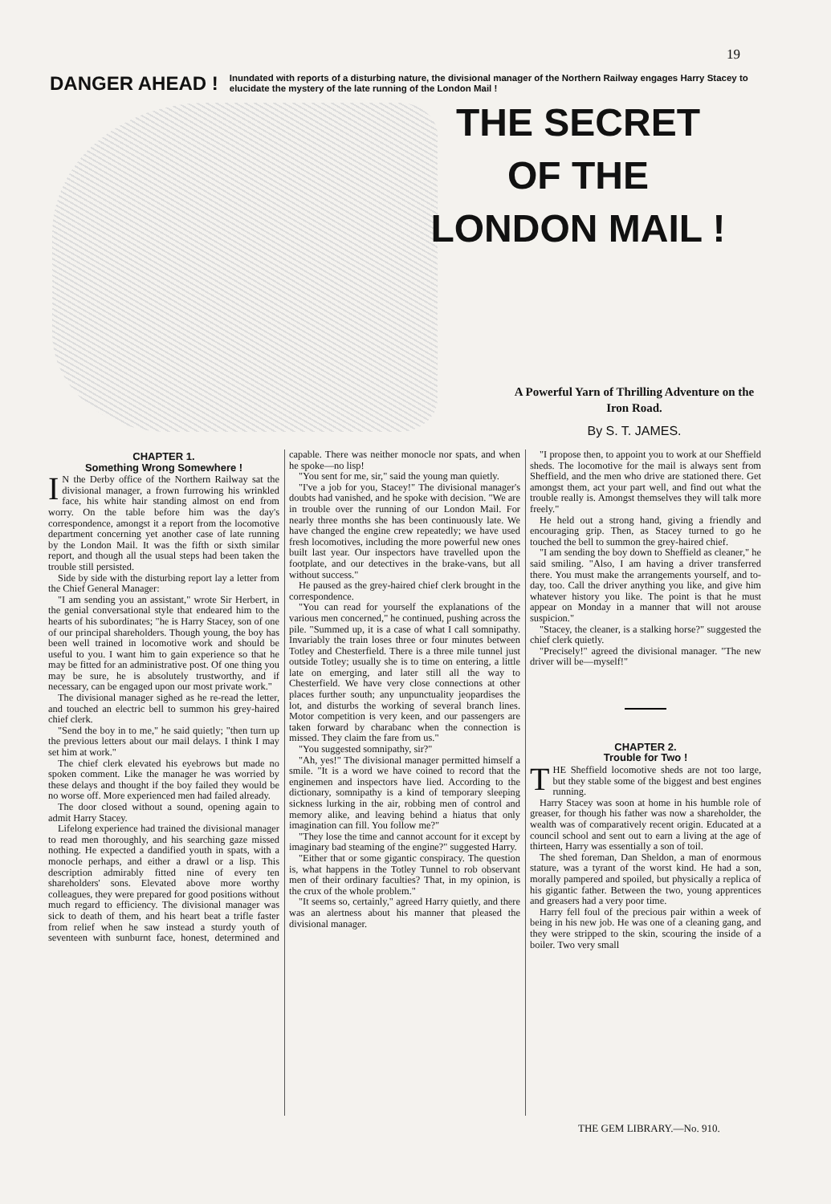19
DANGER AHEAD !
Inundated with reports of a disturbing nature, the divisional manager of the Northern Railway engages Harry Stacey to elucidate the mystery of the late running of the London Mail !
THE SECRET
OF THE
LONDON MAIL !
A Powerful Yarn of Thrilling Adventure on the Iron Road.
By S. T. JAMES.
CHAPTER 1.
Something Wrong Somewhere !
IN the Derby office of the Northern Railway sat the divisional manager, a frown furrowing his wrinkled face, his white hair standing almost on end from worry. On the table before him was the day's correspondence, amongst it a report from the locomotive department concerning yet another case of late running by the London Mail. It was the fifth or sixth similar report, and though all the usual steps had been taken the trouble still persisted.
Side by side with the disturbing report lay a letter from the Chief General Manager:
"I am sending you an assistant," wrote Sir Herbert, in the genial conversational style that endeared him to the hearts of his subordinates; "he is Harry Stacey, son of one of our principal shareholders. Though young, the boy has been well trained in locomotive work and should be useful to you. I want him to gain experience so that he may be fitted for an administrative post. Of one thing you may be sure, he is absolutely trustworthy, and if necessary, can be engaged upon our most private work."
The divisional manager sighed as he re-read the letter, and touched an electric bell to summon his grey-haired chief clerk.
"Send the boy in to me," he said quietly; "then turn up the previous letters about our mail delays. I think I may set him at work."
The chief clerk elevated his eyebrows but made no spoken comment. Like the manager he was worried by these delays and thought if the boy failed they would be no worse off. More experienced men had failed already.
The door closed without a sound, opening again to admit Harry Stacey.
Lifelong experience had trained the divisional manager to read men thoroughly, and his searching gaze missed nothing. He expected a dandified youth in spats, with a monocle perhaps, and either a drawl or a lisp. This description admirably fitted nine of every ten shareholders' sons. Elevated above more worthy colleagues, they were prepared for good positions without much regard to efficiency. The divisional manager was sick to death of them, and his heart beat a trifle faster from relief when he saw instead a sturdy youth of seventeen with sunburnt face, honest, determined and capable. There was neither monocle nor spats, and when he spoke—no lisp!
"You sent for me, sir," said the young man quietly.
"I've a job for you, Stacey!" The divisional manager's doubts had vanished, and he spoke with decision. "We are in trouble over the running of our London Mail. For nearly three months she has been continuously late. We have changed the engine crew repeatedly; we have used fresh locomotives, including the more powerful new ones built last year. Our inspectors have travelled upon the footplate, and our detectives in the brake-vans, but all without success."
He paused as the grey-haired chief clerk brought in the correspondence.
"You can read for yourself the explanations of the various men concerned," he continued, pushing across the pile. "Summed up, it is a case of what I call somnipathy. Invariably the train loses three or four minutes between Totley and Chesterfield. There is a three mile tunnel just outside Totley; usually she is to time on entering, a little late on emerging, and later still all the way to Chesterfield. We have very close connections at other places further south; any unpunctuality jeopardises the lot, and disturbs the working of several branch lines. Motor competition is very keen, and our passengers are taken forward by charabanc when the connection is missed. They claim the fare from us."
"You suggested somnipathy, sir?"
"Ah, yes!" The divisional manager permitted himself a smile. "It is a word we have coined to record that the enginemen and inspectors have lied. According to the dictionary, somnipathy is a kind of temporary sleeping sickness lurking in the air, robbing men of control and memory alike, and leaving behind a hiatus that only imagination can fill. You follow me?"
"They lose the time and cannot account for it except by imaginary bad steaming of the engine?" suggested Harry.
"Either that or some gigantic conspiracy. The question is, what happens in the Totley Tunnel to rob observant men of their ordinary faculties? That, in my opinion, is the crux of the whole problem."
"It seems so, certainly," agreed Harry quietly, and there was an alertness about his manner that pleased the divisional manager.
"I propose then, to appoint you to work at our Sheffield sheds. The locomotive for the mail is always sent from Sheffield, and the men who drive are stationed there. Get amongst them, act your part well, and find out what the trouble really is. Amongst themselves they will talk more freely."
He held out a strong hand, giving a friendly and encouraging grip. Then, as Stacey turned to go he touched the bell to summon the grey-haired chief.
"I am sending the boy down to Sheffield as cleaner," he said smiling. "Also, I am having a driver transferred there. You must make the arrangements yourself, and to-day, too. Call the driver anything you like, and give him whatever history you like. The point is that he must appear on Monday in a manner that will not arouse suspicion."
"Stacey, the cleaner, is a stalking horse?" suggested the chief clerk quietly.
"Precisely!" agreed the divisional manager. "The new driver will be—myself!"
CHAPTER 2.
Trouble for Two !
THE Sheffield locomotive sheds are not too large, but they stable some of the biggest and best engines running.
Harry Stacey was soon at home in his humble role of greaser, for though his father was now a shareholder, the wealth was of comparatively recent origin. Educated at a council school and sent out to earn a living at the age of thirteen, Harry was essentially a son of toil.
The shed foreman, Dan Sheldon, a man of enormous stature, was a tyrant of the worst kind. He had a son, morally pampered and spoiled, but physically a replica of his gigantic father. Between the two, young apprentices and greasers had a very poor time.
Harry fell foul of the precious pair within a week of being in his new job. He was one of a cleaning gang, and they were stripped to the skin, scouring the inside of a boiler. Two very small
THE GEM LIBRARY.—No. 910.